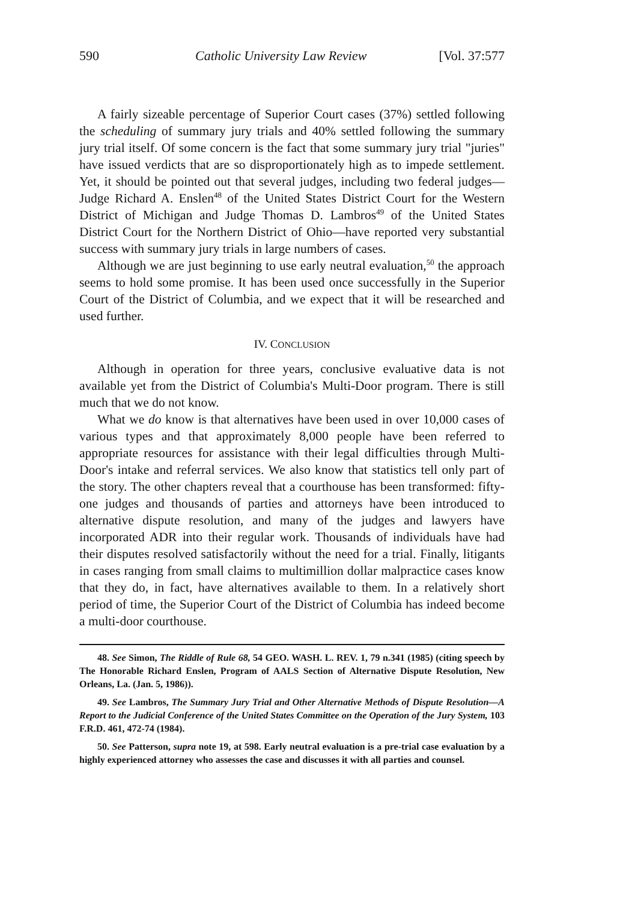590 Catholic University Law Review [Vol. 37:577
A fairly sizeable percentage of Superior Court cases (37%) settled following the scheduling of summary jury trials and 40% settled following the summary jury trial itself. Of some concern is the fact that some summary jury trial "juries" have issued verdicts that are so disproportionately high as to impede settlement. Yet, it should be pointed out that several judges, including two federal judges—Judge Richard A. Enslen<sup>48</sup> of the United States District Court for the Western District of Michigan and Judge Thomas D. Lambros<sup>49</sup> of the United States District Court for the Northern District of Ohio—have reported very substantial success with summary jury trials in large numbers of cases.
Although we are just beginning to use early neutral evaluation,<sup>50</sup> the approach seems to hold some promise. It has been used once successfully in the Superior Court of the District of Columbia, and we expect that it will be researched and used further.
IV. CONCLUSION
Although in operation for three years, conclusive evaluative data is not available yet from the District of Columbia's Multi-Door program. There is still much that we do not know.
What we do know is that alternatives have been used in over 10,000 cases of various types and that approximately 8,000 people have been referred to appropriate resources for assistance with their legal difficulties through Multi-Door's intake and referral services. We also know that statistics tell only part of the story. The other chapters reveal that a courthouse has been transformed: fifty-one judges and thousands of parties and attorneys have been introduced to alternative dispute resolution, and many of the judges and lawyers have incorporated ADR into their regular work. Thousands of individuals have had their disputes resolved satisfactorily without the need for a trial. Finally, litigants in cases ranging from small claims to multimillion dollar malpractice cases know that they do, in fact, have alternatives available to them. In a relatively short period of time, the Superior Court of the District of Columbia has indeed become a multi-door courthouse.
48. See Simon, The Riddle of Rule 68, 54 GEO. WASH. L. REV. 1, 79 n.341 (1985) (citing speech by The Honorable Richard Enslen, Program of AALS Section of Alternative Dispute Resolution, New Orleans, La. (Jan. 5, 1986)).
49. See Lambros, The Summary Jury Trial and Other Alternative Methods of Dispute Resolution—A Report to the Judicial Conference of the United States Committee on the Operation of the Jury System, 103 F.R.D. 461, 472-74 (1984).
50. See Patterson, supra note 19, at 598. Early neutral evaluation is a pre-trial case evaluation by a highly experienced attorney who assesses the case and discusses it with all parties and counsel.